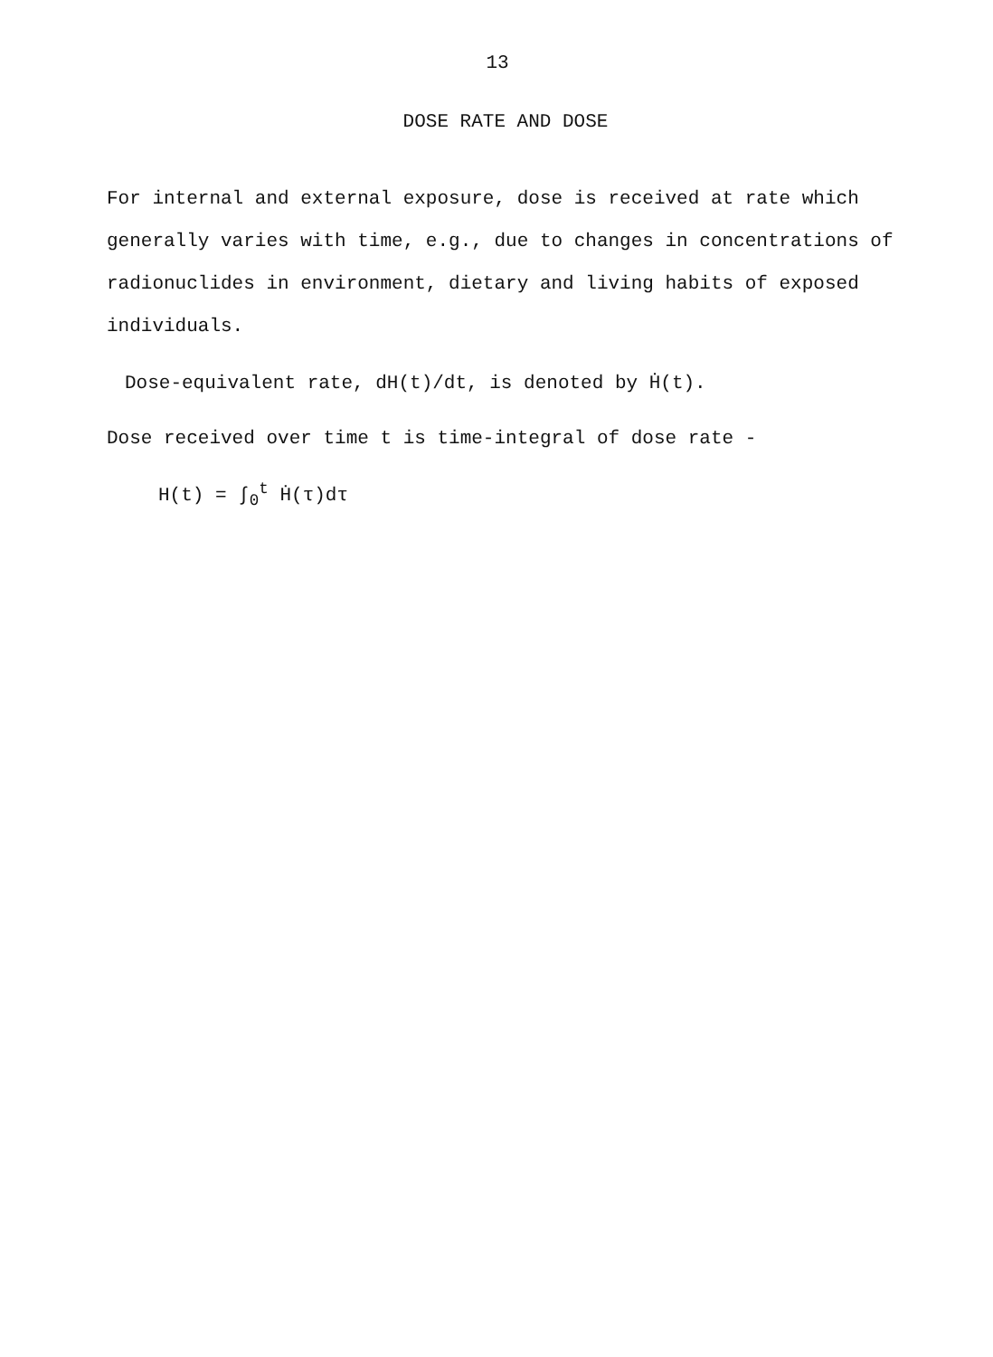13
DOSE RATE AND DOSE
For internal and external exposure, dose is received at rate which generally varies with time, e.g., due to changes in concentrations of radionuclides in environment, dietary and living habits of exposed individuals.
Dose-equivalent rate, dH(t)/dt, is denoted by Ḣ(t).
Dose received over time t is time-integral of dose rate -
H(t) = ∫<sub>0</sub><sup>t</sup> Ḣ(τ)dτ